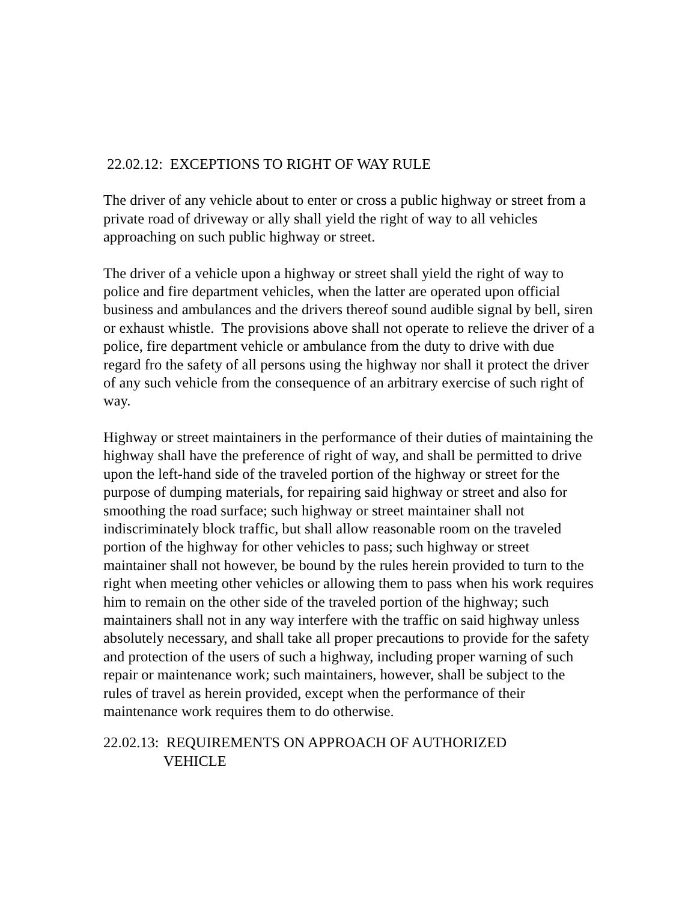22.02.12: EXCEPTIONS TO RIGHT OF WAY RULE
The driver of any vehicle about to enter or cross a public highway or street from a private road of driveway or ally shall yield the right of way to all vehicles approaching on such public highway or street.
The driver of a vehicle upon a highway or street shall yield the right of way to police and fire department vehicles, when the latter are operated upon official business and ambulances and the drivers thereof sound audible signal by bell, siren or exhaust whistle. The provisions above shall not operate to relieve the driver of a police, fire department vehicle or ambulance from the duty to drive with due regard fro the safety of all persons using the highway nor shall it protect the driver of any such vehicle from the consequence of an arbitrary exercise of such right of way.
Highway or street maintainers in the performance of their duties of maintaining the highway shall have the preference of right of way, and shall be permitted to drive upon the left-hand side of the traveled portion of the highway or street for the purpose of dumping materials, for repairing said highway or street and also for smoothing the road surface; such highway or street maintainer shall not indiscriminately block traffic, but shall allow reasonable room on the traveled portion of the highway for other vehicles to pass; such highway or street maintainer shall not however, be bound by the rules herein provided to turn to the right when meeting other vehicles or allowing them to pass when his work requires him to remain on the other side of the traveled portion of the highway; such maintainers shall not in any way interfere with the traffic on said highway unless absolutely necessary, and shall take all proper precautions to provide for the safety and protection of the users of such a highway, including proper warning of such repair or maintenance work; such maintainers, however, shall be subject to the rules of travel as herein provided, except when the performance of their maintenance work requires them to do otherwise.
22.02.13: REQUIREMENTS ON APPROACH OF AUTHORIZED
VEHICLE